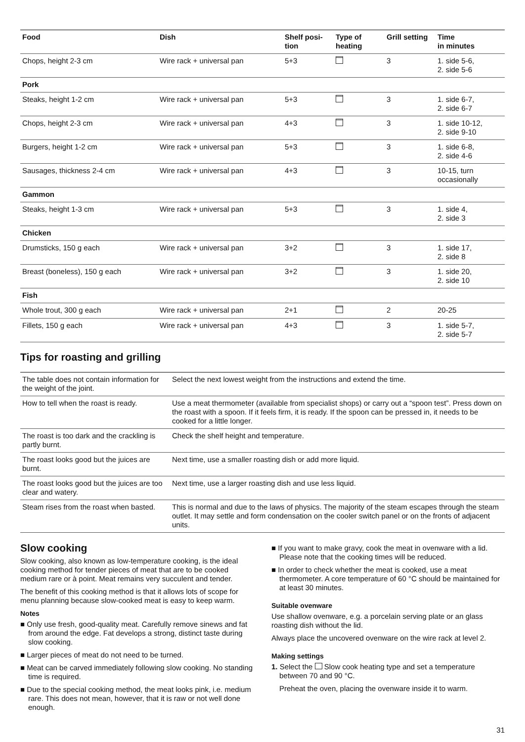| Food | Dish | Shelf posi- tion | Type of heating | Grill setting | Time in minutes |
| --- | --- | --- | --- | --- | --- |
| Chops, height 2-3 cm | Wire rack + universal pan | 5+3 | | 3 | 1. side 5-6, 2. side 5-6 |
| Pork | | | | | |
| Steaks, height 1-2 cm | Wire rack + universal pan | 5+3 | | 3 | 1. side 6-7, 2. side 6-7 |
| Chops, height 2-3 cm | Wire rack + universal pan | 4+3 | | 3 | 1. side 10-12, 2. side 9-10 |
| Burgers, height 1-2 cm | Wire rack + universal pan | 5+3 | | 3 | 1. side 6-8, 2. side 4-6 |
| Sausages, thickness 2-4 cm | Wire rack + universal pan | 4+3 | | 3 | 10-15, turn occasionally |
| Gammon | | | | | |
| Steaks, height 1-3 cm | Wire rack + universal pan | 5+3 | | 3 | 1. side 4, 2. side 3 |
| Chicken | | | | | |
| Drumsticks, 150 g each | Wire rack + universal pan | 3+2 | | 3 | 1. side 17, 2. side 8 |
| Breast (boneless), 150 g each | Wire rack + universal pan | 3+2 | | 3 | 1. side 20, 2. side 10 |
| Fish | | | | | |
| Whole trout, 300 g each | Wire rack + universal pan | 2+1 | | 2 | 20-25 |
| Fillets, 150 g each | Wire rack + universal pan | 4+3 | | 3 | 1. side 5-7, 2. side 5-7 |
Tips for roasting and grilling
| The table does not contain information for the weight of the joint. | Select the next lowest weight from the instructions and extend the time. |
| How to tell when the roast is ready. | Use a meat thermometer (available from specialist shops) or carry out a “spoon test”. Press down on the roast with a spoon. If it feels firm, it is ready. If the spoon can be pressed in, it needs to be cooked for a little longer. |
| The roast is too dark and the crackling is partly burnt. | Check the shelf height and temperature. |
| The roast looks good but the juices are burnt. | Next time, use a smaller roasting dish or add more liquid. |
| The roast looks good but the juices are too clear and watery. | Next time, use a larger roasting dish and use less liquid. |
| Steam rises from the roast when basted. | This is normal and due to the laws of physics. The majority of the steam escapes through the steam outlet. It may settle and form condensation on the cooler switch panel or on the fronts of adjacent units. |
Slow cooking
Slow cooking, also known as low-temperature cooking, is the ideal cooking method for tender pieces of meat that are to be cooked medium rare or à point. Meat remains very succulent and tender.
The benefit of this cooking method is that it allows lots of scope for menu planning because slow-cooked meat is easy to keep warm.
Notes
■ Only use fresh, good-quality meat. Carefully remove sinews and fat from around the edge. Fat develops a strong, distinct taste during slow cooking.
■ Larger pieces of meat do not need to be turned.
■ Meat can be carved immediately following slow cooking. No standing time is required.
■ Due to the special cooking method, the meat looks pink, i.e. medium rare. This does not mean, however, that it is raw or not well done enough.
■ If you want to make gravy, cook the meat in ovenware with a lid. Please note that the cooking times will be reduced.
■ In order to check whether the meat is cooked, use a meat thermometer. A core temperature of 60 °C should be maintained for at least 30 minutes.
Suitable ovenware
Use shallow ovenware, e.g. a porcelain serving plate or an glass roasting dish without the lid.
Always place the uncovered ovenware on the wire rack at level 2.
Making settings
1. Select the Slow cook heating type and set a temperature between 70 and 90 °C.
Preheat the oven, placing the ovenware inside it to warm.
31